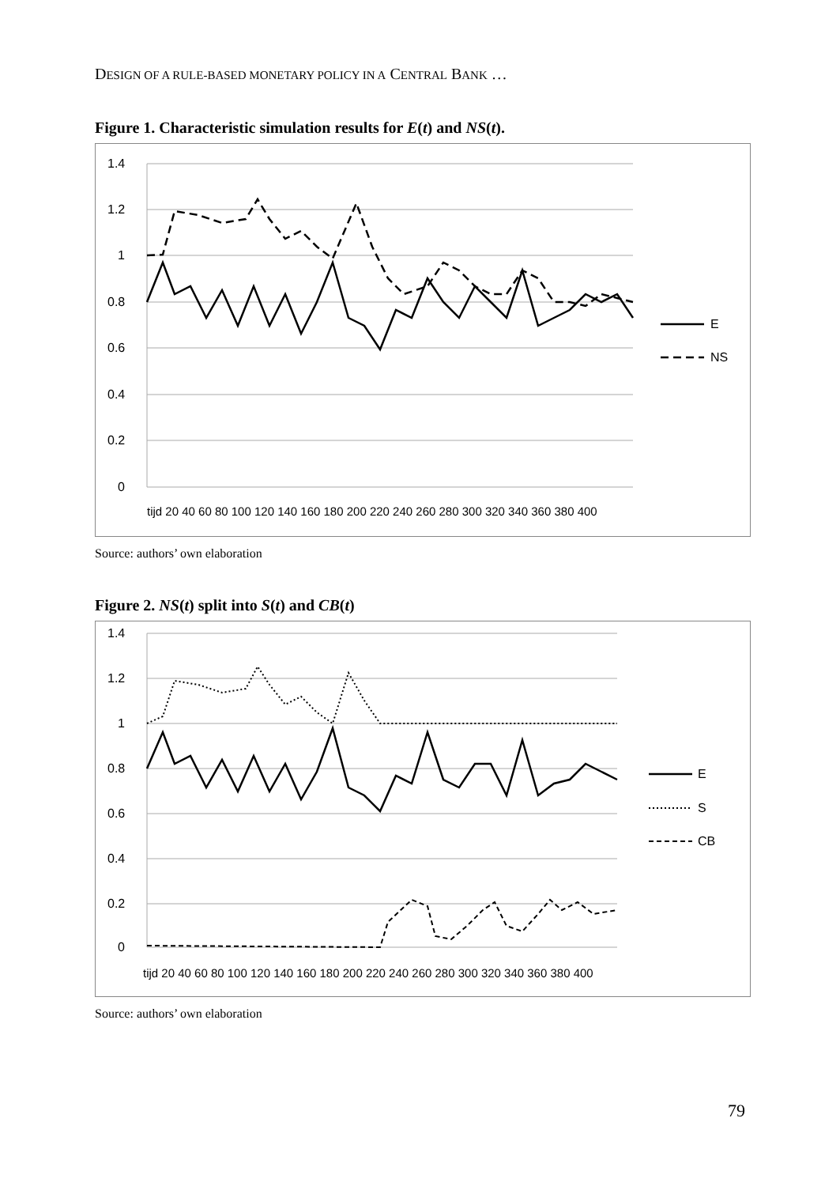DESIGN OF A RULE-BASED MONETARY POLICY IN A CENTRAL BANK …
Figure 1. Characteristic simulation results for E(t) and NS(t).
1.4
1.2
1
0.8
0.6
0.4
0.2
0
E
NS
tijd 20 40 60 80 100 120 140 160 180 200 220 240 260 280 300 320 340 360 380 400
Source: authors’ own elaboration
Figure 2. NS(t) split into S(t) and CB(t)
1.4
1.2
1
0.8
0.6
0.4
0.2
0
E
S
CB
tijd 20 40 60 80 100 120 140 160 180 200 220 240 260 280 300 320 340 360 380 400
Source: authors’ own elaboration
79